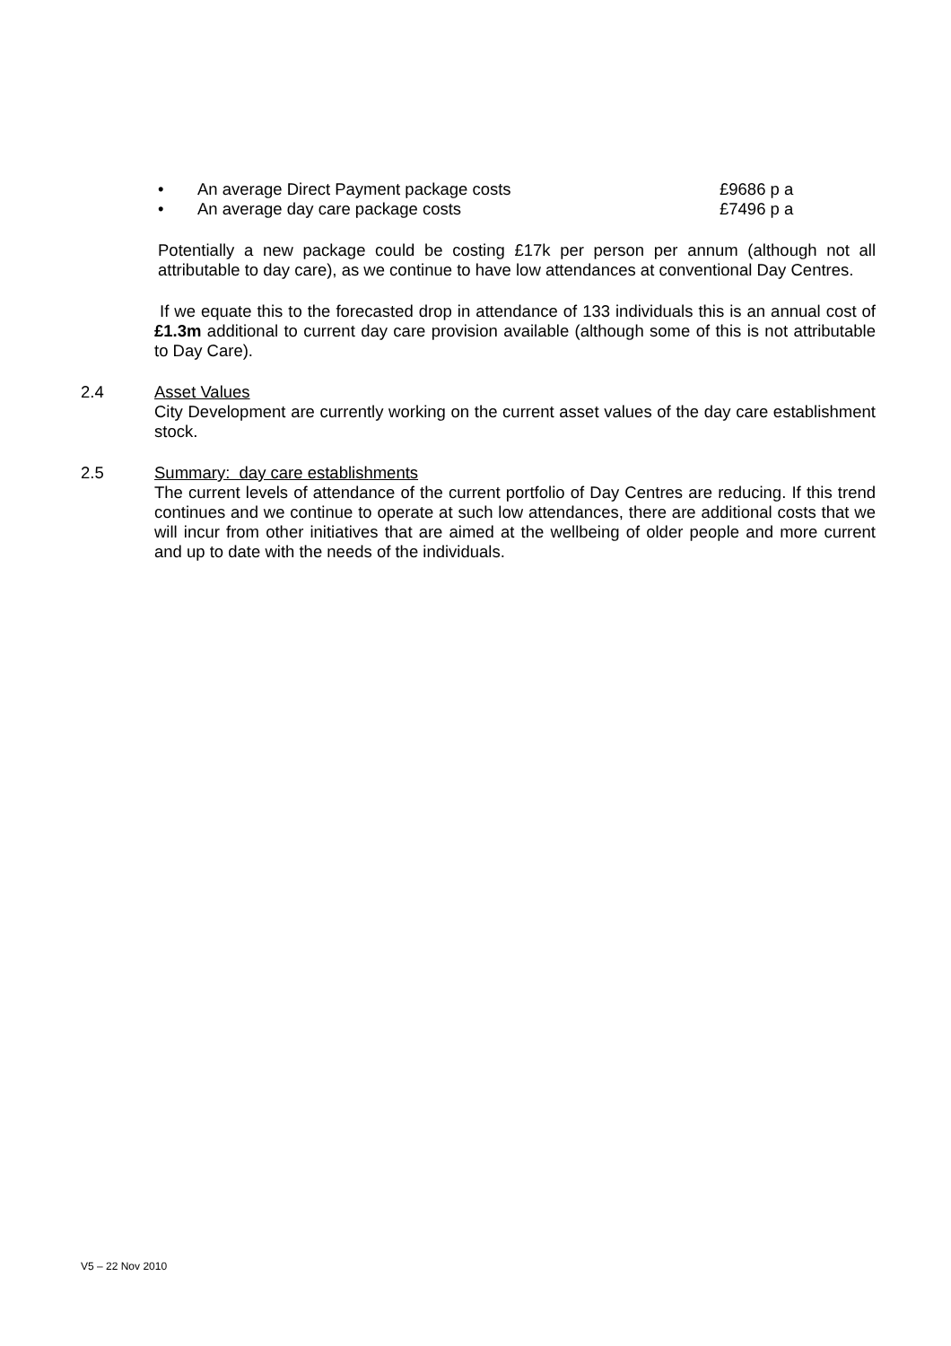• An average Direct Payment package costs £9686 p a
• An average day care package costs £7496 p a
Potentially a new package could be costing £17k per person per annum (although not all attributable to day care), as we continue to have low attendances at conventional Day Centres.
If we equate this to the forecasted drop in attendance of 133 individuals this is an annual cost of £1.3m additional to current day care provision available (although some of this is not attributable to Day Care).
2.4 Asset Values
City Development are currently working on the current asset values of the day care establishment stock.
2.5 Summary: day care establishments
The current levels of attendance of the current portfolio of Day Centres are reducing. If this trend continues and we continue to operate at such low attendances, there are additional costs that we will incur from other initiatives that are aimed at the wellbeing of older people and more current and up to date with the needs of the individuals.
V5 – 22 Nov 2010